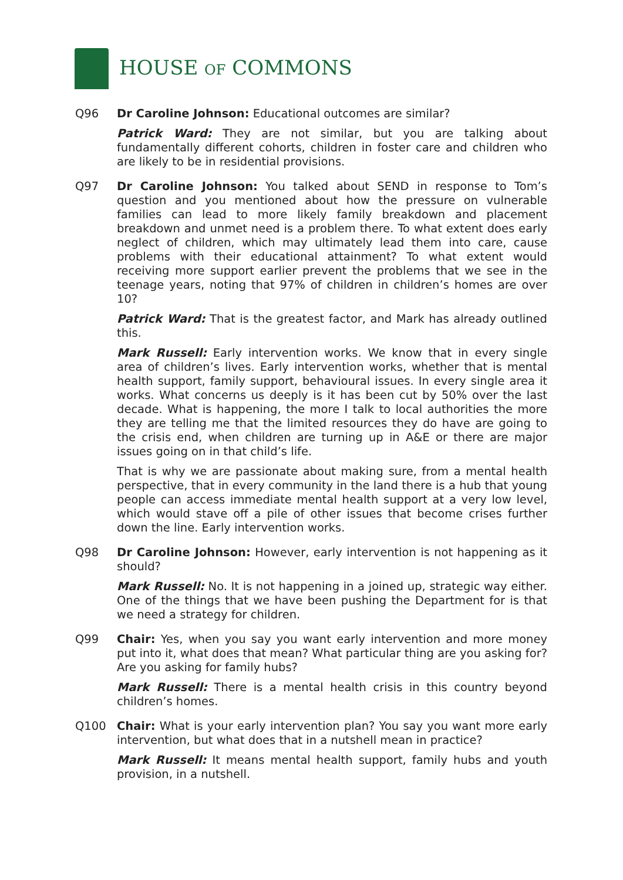HOUSE OF COMMONS
Q96 Dr Caroline Johnson: Educational outcomes are similar?
Patrick Ward: They are not similar, but you are talking about fundamentally different cohorts, children in foster care and children who are likely to be in residential provisions.
Q97 Dr Caroline Johnson: You talked about SEND in response to Tom’s question and you mentioned about how the pressure on vulnerable families can lead to more likely family breakdown and placement breakdown and unmet need is a problem there. To what extent does early neglect of children, which may ultimately lead them into care, cause problems with their educational attainment? To what extent would receiving more support earlier prevent the problems that we see in the teenage years, noting that 97% of children in children’s homes are over 10?
Patrick Ward: That is the greatest factor, and Mark has already outlined this.
Mark Russell: Early intervention works. We know that in every single area of children’s lives. Early intervention works, whether that is mental health support, family support, behavioural issues. In every single area it works. What concerns us deeply is it has been cut by 50% over the last decade. What is happening, the more I talk to local authorities the more they are telling me that the limited resources they do have are going to the crisis end, when children are turning up in A&E or there are major issues going on in that child’s life.
That is why we are passionate about making sure, from a mental health perspective, that in every community in the land there is a hub that young people can access immediate mental health support at a very low level, which would stave off a pile of other issues that become crises further down the line. Early intervention works.
Q98 Dr Caroline Johnson: However, early intervention is not happening as it should?
Mark Russell: No. It is not happening in a joined up, strategic way either. One of the things that we have been pushing the Department for is that we need a strategy for children.
Q99 Chair: Yes, when you say you want early intervention and more money put into it, what does that mean? What particular thing are you asking for? Are you asking for family hubs?
Mark Russell: There is a mental health crisis in this country beyond children’s homes.
Q100 Chair: What is your early intervention plan? You say you want more early intervention, but what does that in a nutshell mean in practice?
Mark Russell: It means mental health support, family hubs and youth provision, in a nutshell.